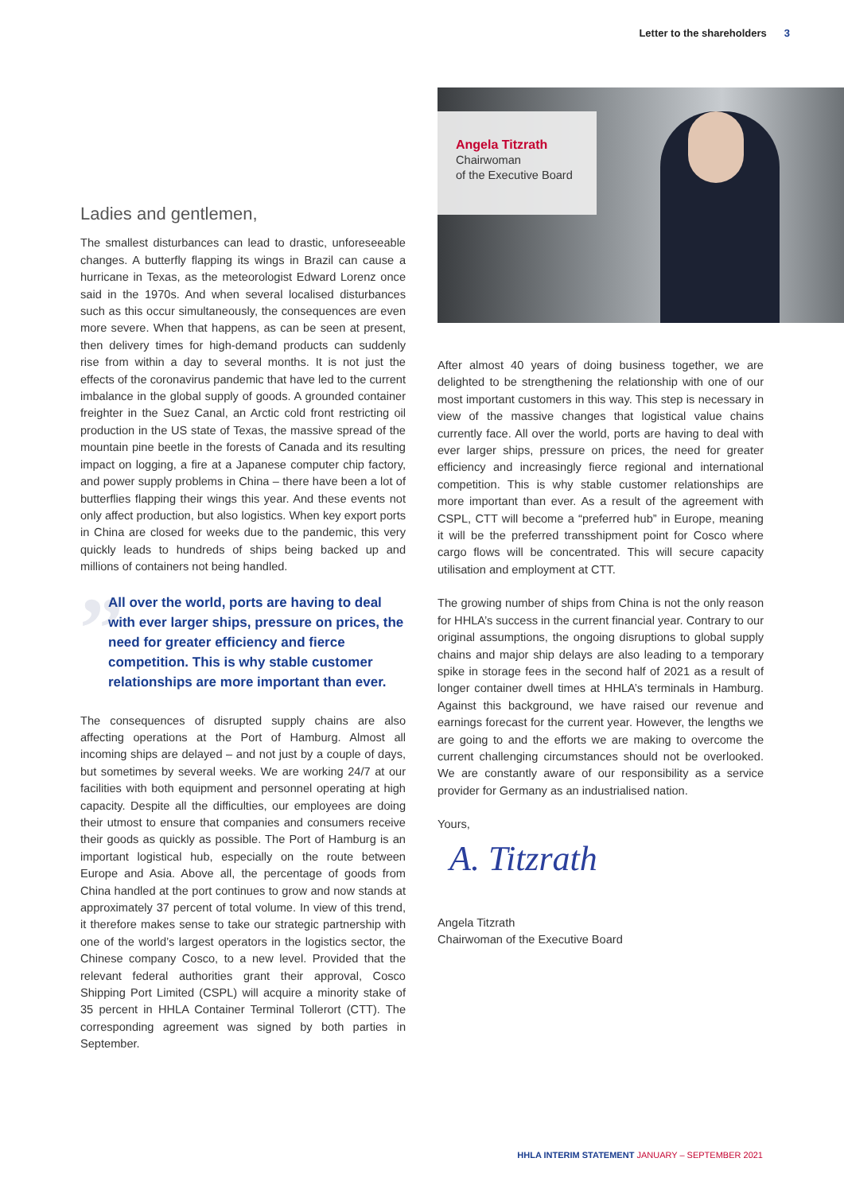Letter to the shareholders 3
Ladies and gentlemen,
The smallest disturbances can lead to drastic, unforeseeable changes. A butterfly flapping its wings in Brazil can cause a hurricane in Texas, as the meteorologist Edward Lorenz once said in the 1970s. And when several localised disturbances such as this occur simultaneously, the consequences are even more severe. When that happens, as can be seen at present, then delivery times for high-demand products can suddenly rise from within a day to several months. It is not just the effects of the coronavirus pandemic that have led to the current imbalance in the global supply of goods. A grounded container freighter in the Suez Canal, an Arctic cold front restricting oil production in the US state of Texas, the massive spread of the mountain pine beetle in the forests of Canada and its resulting impact on logging, a fire at a Japanese computer chip factory, and power supply problems in China – there have been a lot of butterflies flapping their wings this year. And these events not only affect production, but also logistics. When key export ports in China are closed for weeks due to the pandemic, this very quickly leads to hundreds of ships being backed up and millions of containers not being handled.
” All over the world, ports are having to deal with ever larger ships, pressure on prices, the need for greater efficiency and fierce competition. This is why stable customer relationships are more important than ever.
The consequences of disrupted supply chains are also affecting operations at the Port of Hamburg. Almost all incoming ships are delayed – and not just by a couple of days, but sometimes by several weeks. We are working 24/7 at our facilities with both equipment and personnel operating at high capacity. Despite all the difficulties, our employees are doing their utmost to ensure that companies and consumers receive their goods as quickly as possible. The Port of Hamburg is an important logistical hub, especially on the route between Europe and Asia. Above all, the percentage of goods from China handled at the port continues to grow and now stands at approximately 37 percent of total volume. In view of this trend, it therefore makes sense to take our strategic partnership with one of the world’s largest operators in the logistics sector, the Chinese company Cosco, to a new level. Provided that the relevant federal authorities grant their approval, Cosco Shipping Port Limited (CSPL) will acquire a minority stake of 35 percent in HHLA Container Terminal Tollerort (CTT). The corresponding agreement was signed by both parties in September.
Angela Titzrath
Chairwoman
of the Executive Board
After almost 40 years of doing business together, we are delighted to be strengthening the relationship with one of our most important customers in this way. This step is necessary in view of the massive changes that logistical value chains currently face. All over the world, ports are having to deal with ever larger ships, pressure on prices, the need for greater efficiency and increasingly fierce regional and international competition. This is why stable customer relationships are more important than ever. As a result of the agreement with CSPL, CTT will become a “preferred hub” in Europe, meaning it will be the preferred transshipment point for Cosco where cargo flows will be concentrated. This will secure capacity utilisation and employment at CTT.
The growing number of ships from China is not the only reason for HHLA’s success in the current financial year. Contrary to our original assumptions, the ongoing disruptions to global supply chains and major ship delays are also leading to a temporary spike in storage fees in the second half of 2021 as a result of longer container dwell times at HHLA’s terminals in Hamburg. Against this background, we have raised our revenue and earn­ings forecast for the current year. However, the lengths we are going to and the efforts we are making to overcome the current challenging circumstances should not be overlooked. We are constantly aware of our responsibility as a service provider for Germany as an industrialised nation.
Yours,
A. Titzrath
Angela Titzrath
Chairwoman of the Executive Board
HHLA INTERIM STATEMENT JANUARY – SEPTEMBER 2021